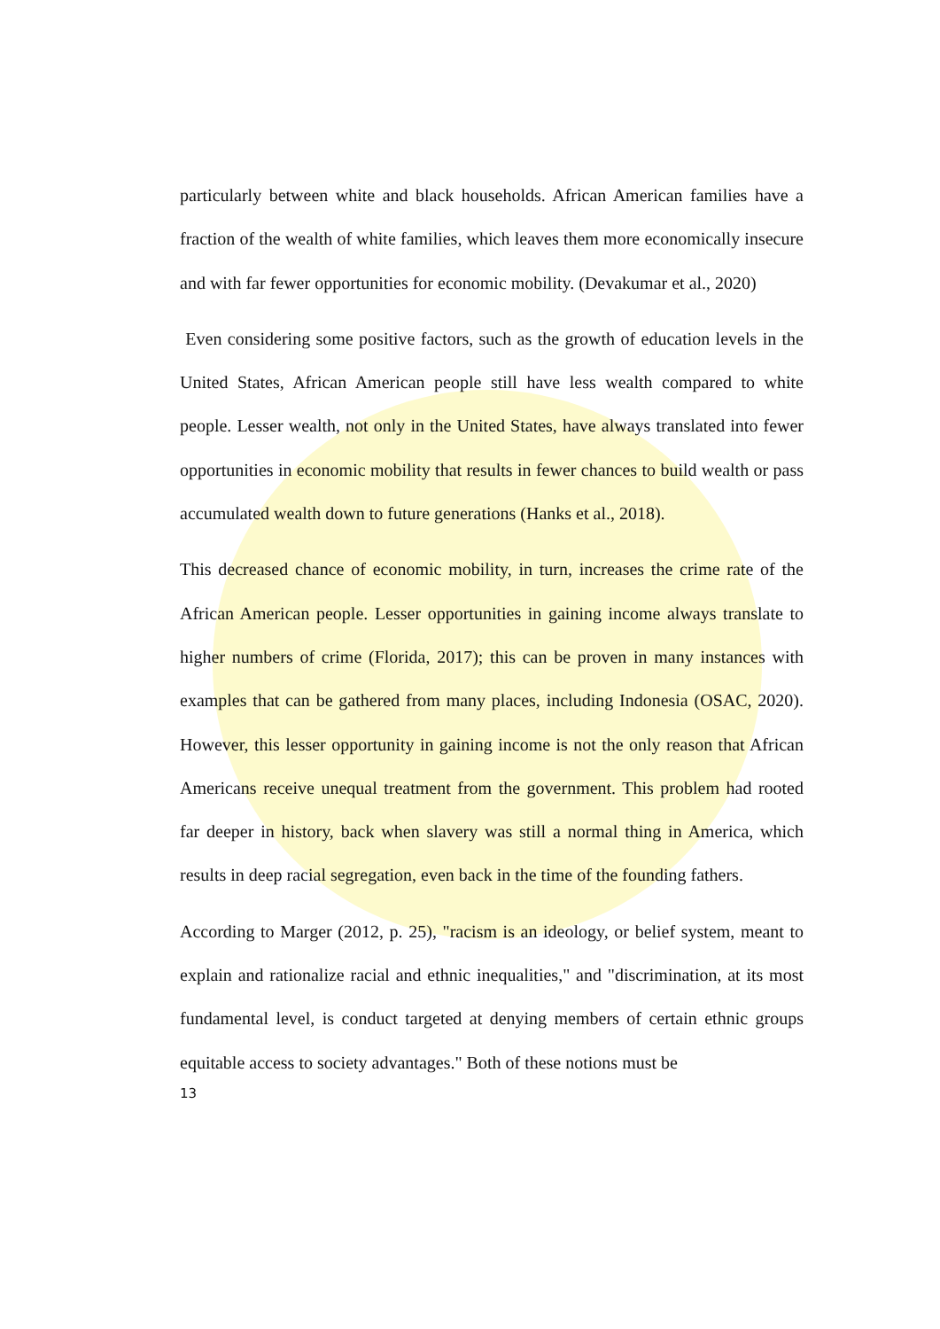particularly between white and black households. African American families have a fraction of the wealth of white families, which leaves them more economically insecure and with far fewer opportunities for economic mobility. (Devakumar et al., 2020)
Even considering some positive factors, such as the growth of education levels in the United States, African American people still have less wealth compared to white people. Lesser wealth, not only in the United States, have always translated into fewer opportunities in economic mobility that results in fewer chances to build wealth or pass accumulated wealth down to future generations (Hanks et al., 2018).
This decreased chance of economic mobility, in turn, increases the crime rate of the African American people. Lesser opportunities in gaining income always translate to higher numbers of crime (Florida, 2017); this can be proven in many instances with examples that can be gathered from many places, including Indonesia (OSAC, 2020). However, this lesser opportunity in gaining income is not the only reason that African Americans receive unequal treatment from the government. This problem had rooted far deeper in history, back when slavery was still a normal thing in America, which results in deep racial segregation, even back in the time of the founding fathers.
According to Marger (2012, p. 25), "racism is an ideology, or belief system, meant to explain and rationalize racial and ethnic inequalities," and "discrimination, at its most fundamental level, is conduct targeted at denying members of certain ethnic groups equitable access to society advantages." Both of these notions must be
13